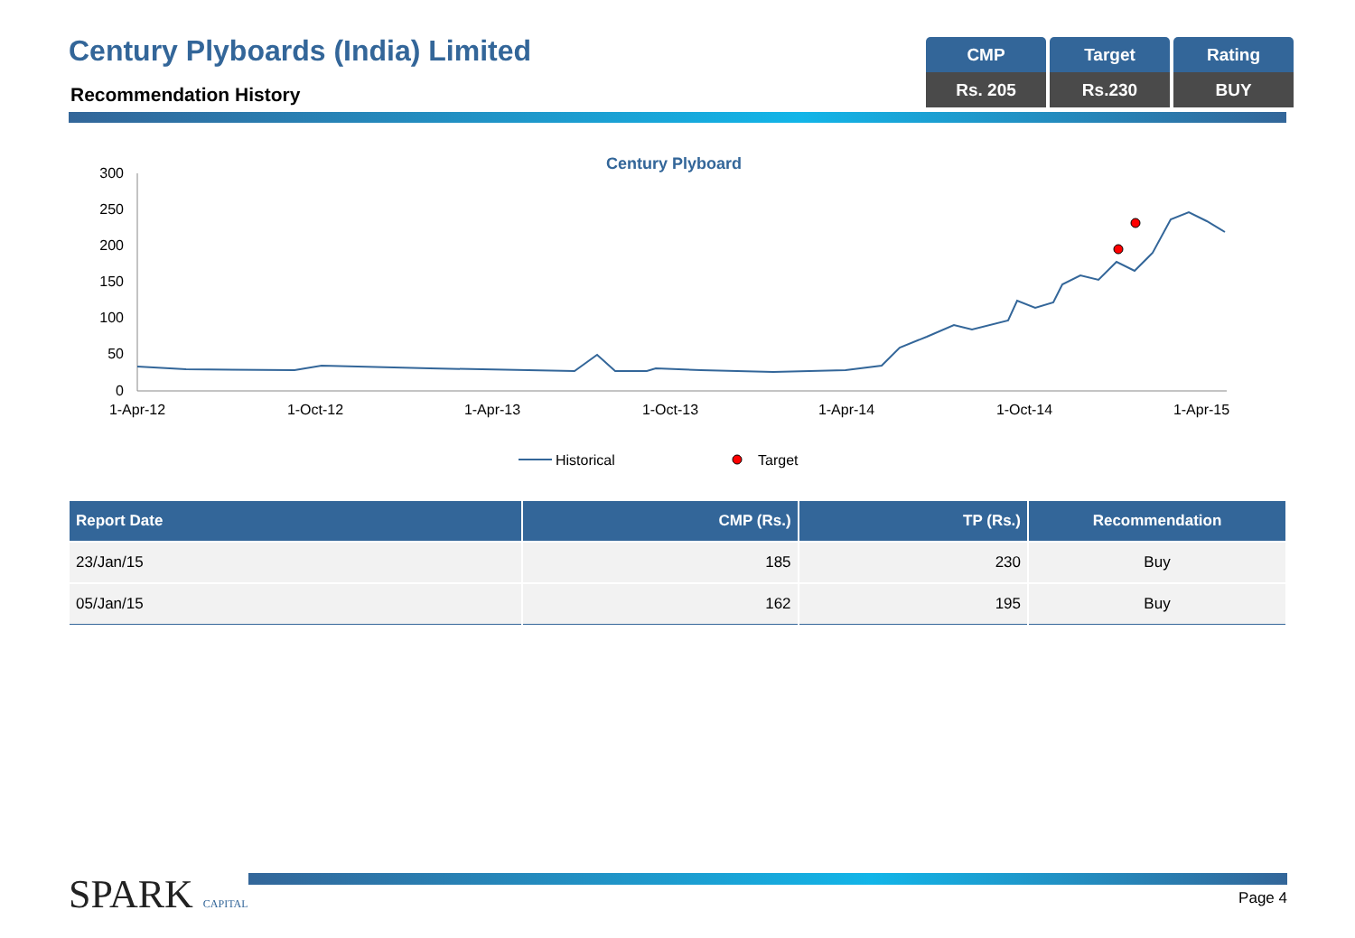Century Plyboards (India) Limited
Recommendation History
| CMP | Target | Rating |
| Rs. 205 | Rs.230 | BUY |
Century Plyboard
300
250
200
150
100
50
0
1-Apr-12
1-Oct-12
1-Apr-13
1-Oct-13
1-Apr-14
1-Oct-14
1-Apr-15
Historical
Target
| Report Date | CMP (Rs.) | TP (Rs.) | Recommendation |
| --- | --- | --- | --- |
| 23/Jan/15 | 185 | 230 | Buy |
| 05/Jan/15 | 162 | 195 | Buy |
SPARK CAPITAL Page 4